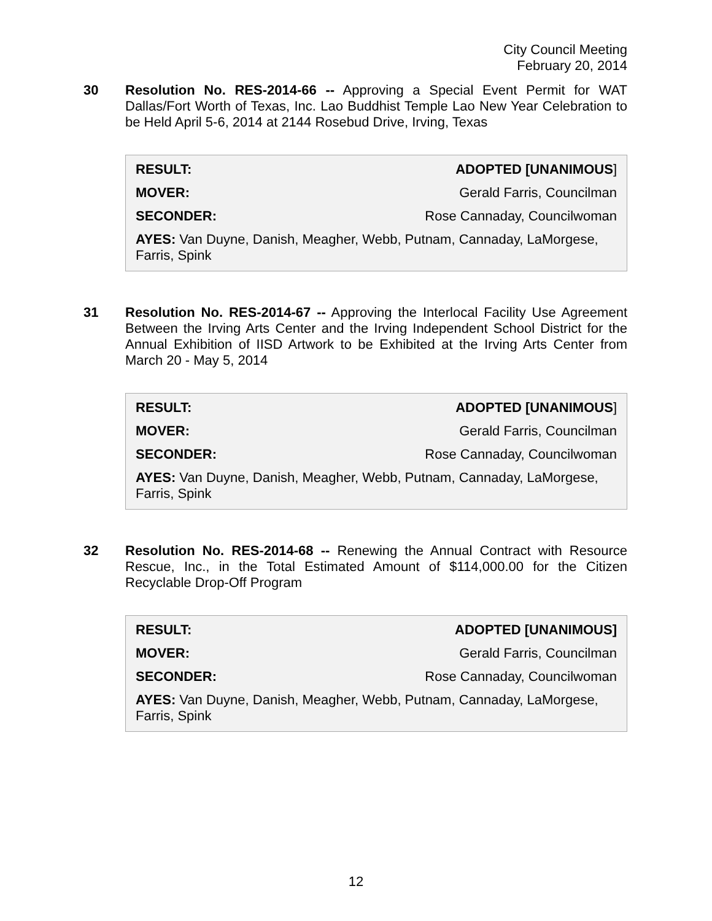City Council Meeting
February 20, 2014
30 Resolution No. RES-2014-66 -- Approving a Special Event Permit for WAT Dallas/Fort Worth of Texas, Inc. Lao Buddhist Temple Lao New Year Celebration to be Held April 5-6, 2014 at 2144 Rosebud Drive, Irving, Texas
| RESULT: | ADOPTED [UNANIMOUS ] |
| MOVER: | Gerald Farris, Councilman |
| SECONDER: | Rose Cannaday, Councilwoman |
AYES: Van Duyne, Danish, Meagher, Webb, Putnam, Cannaday, LaMorgese, Farris, Spink
31 Resolution No. RES-2014-67 -- Approving the Interlocal Facility Use Agreement Between the Irving Arts Center and the Irving Independent School District for the Annual Exhibition of IISD Artwork to be Exhibited at the Irving Arts Center from March 20 - May 5, 2014
| RESULT: | ADOPTED [UNANIMOUS ] |
| MOVER: | Gerald Farris, Councilman |
| SECONDER: | Rose Cannaday, Councilwoman |
AYES: Van Duyne, Danish, Meagher, Webb, Putnam, Cannaday, LaMorgese, Farris, Spink
32 Resolution No. RES-2014-68 -- Renewing the Annual Contract with Resource Rescue, Inc., in the Total Estimated Amount of $114,000.00 for the Citizen Recyclable Drop-Off Program
| RESULT: | ADOPTED [UNANIMOUS] |
| MOVER: | Gerald Farris, Councilman |
| SECONDER: | Rose Cannaday, Councilwoman |
AYES: Van Duyne, Danish, Meagher, Webb, Putnam, Cannaday, LaMorgese, Farris, Spink
12